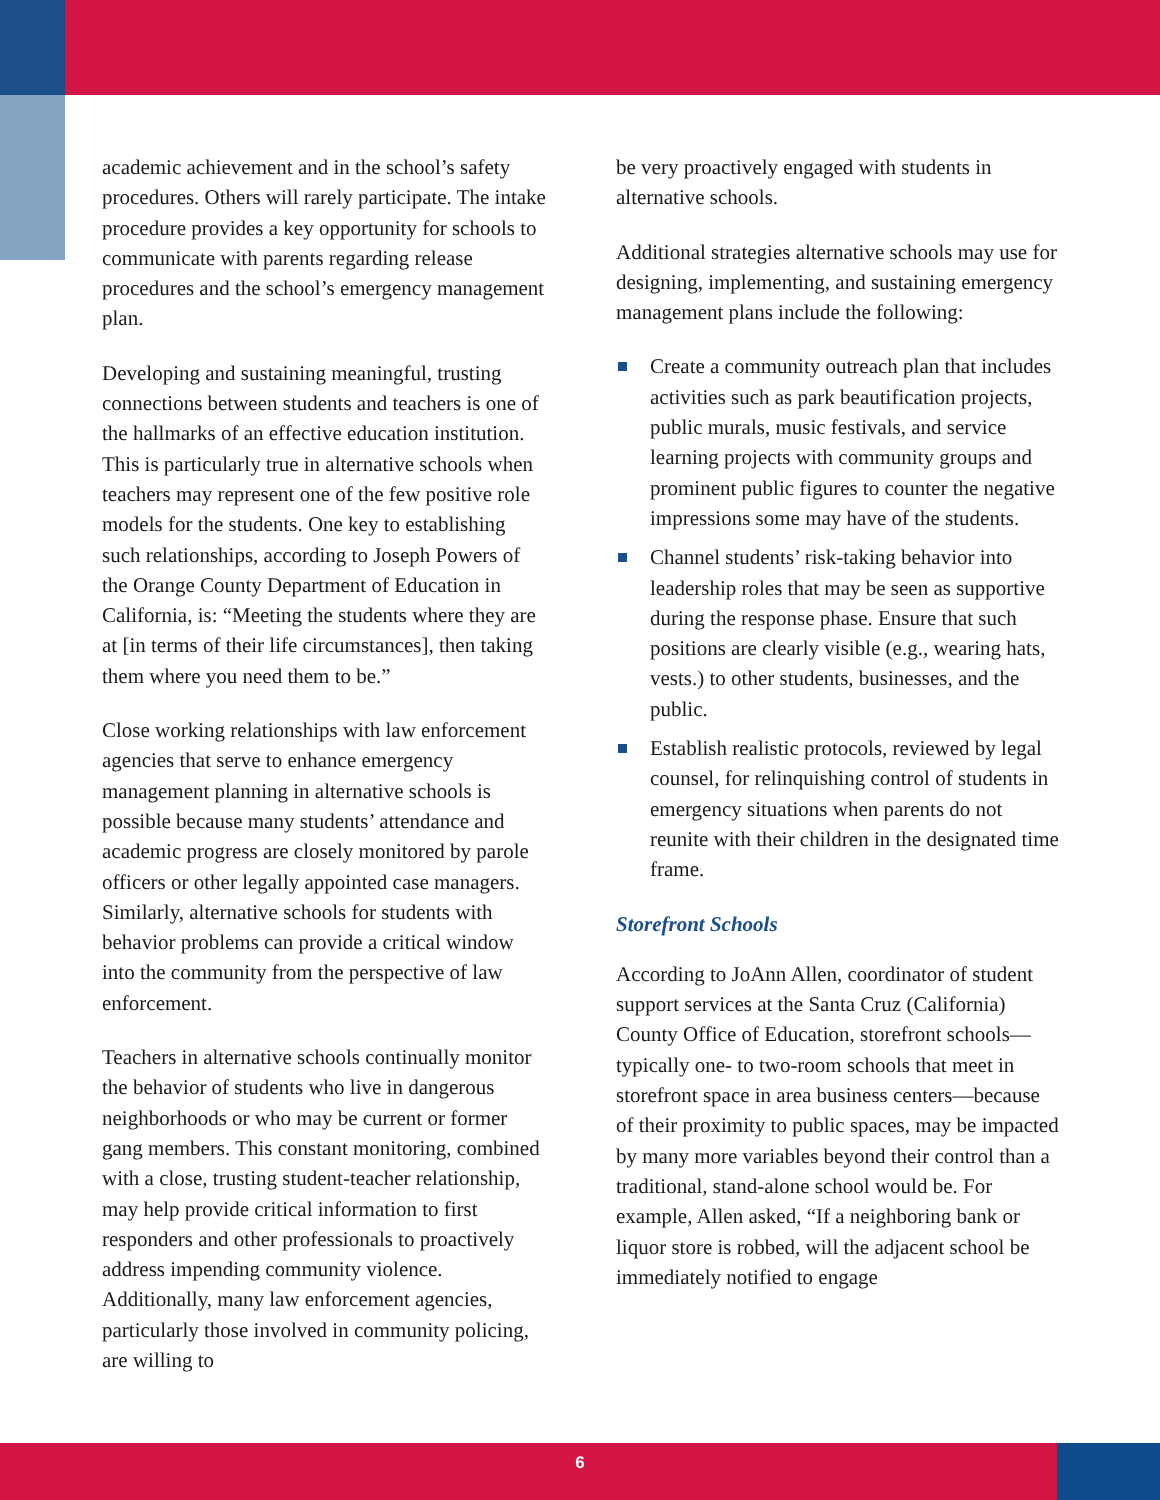academic achievement and in the school’s safety procedures. Others will rarely participate. The intake procedure provides a key opportunity for schools to communicate with parents regarding release procedures and the school’s emergency management plan.
Developing and sustaining meaningful, trusting connections between students and teachers is one of the hallmarks of an effective education institution. This is particularly true in alternative schools when teachers may represent one of the few positive role models for the students. One key to establishing such relationships, according to Joseph Powers of the Orange County Department of Education in California, is: “Meeting the students where they are at [in terms of their life circumstances], then taking them where you need them to be.”
Close working relationships with law enforcement agencies that serve to enhance emergency management planning in alternative schools is possible because many students’ attendance and academic progress are closely monitored by parole officers or other legally appointed case managers. Similarly, alternative schools for students with behavior problems can provide a critical window into the community from the perspective of law enforcement.
Teachers in alternative schools continually monitor the behavior of students who live in dangerous neighborhoods or who may be current or former gang members. This constant monitoring, combined with a close, trusting student-teacher relationship, may help provide critical information to first responders and other professionals to proactively address impending community violence. Additionally, many law enforcement agencies, particularly those involved in community policing, are willing to
be very proactively engaged with students in alternative schools.
Additional strategies alternative schools may use for designing, implementing, and sustaining emergency management plans include the following:
Create a community outreach plan that includes activities such as park beautification projects, public murals, music festivals, and service learning projects with community groups and prominent public figures to counter the negative impressions some may have of the students.
Channel students’ risk-taking behavior into leadership roles that may be seen as supportive during the response phase. Ensure that such positions are clearly visible (e.g., wearing hats, vests.) to other students, businesses, and the public.
Establish realistic protocols, reviewed by legal counsel, for relinquishing control of students in emergency situations when parents do not reunite with their children in the designated time frame.
Storefront Schools
According to JoAnn Allen, coordinator of student support services at the Santa Cruz (California) County Office of Education, storefront schools—typically one- to two-room schools that meet in storefront space in area business centers—because of their proximity to public spaces, may be impacted by many more variables beyond their control than a traditional, stand-alone school would be. For example, Allen asked, “If a neighboring bank or liquor store is robbed, will the adjacent school be immediately notified to engage
6